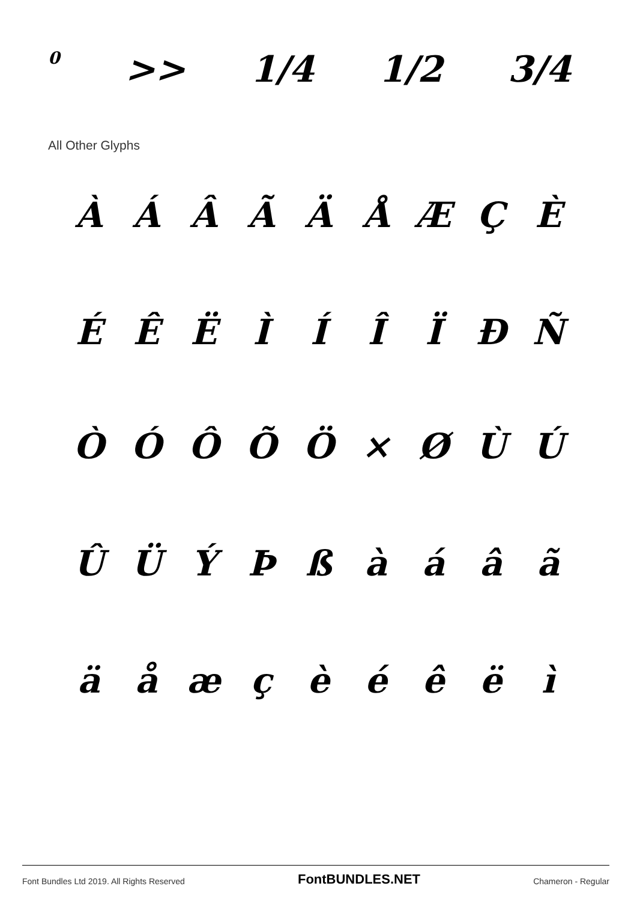0 >> 1/4 1/2 3/4
All Other Glyphs
ÀÁÂÃÄÅÆÇÈ
ÉÊËÌÍÎÏÐÑ
ÒÓÔÕÖ × ØÙÚ
ÛÜÝÞßàáâã
äåæçèéêëì
Font Bundles Ltd 2019. All Rights Reserved FontBUNDLES.NET Chameron - Regular